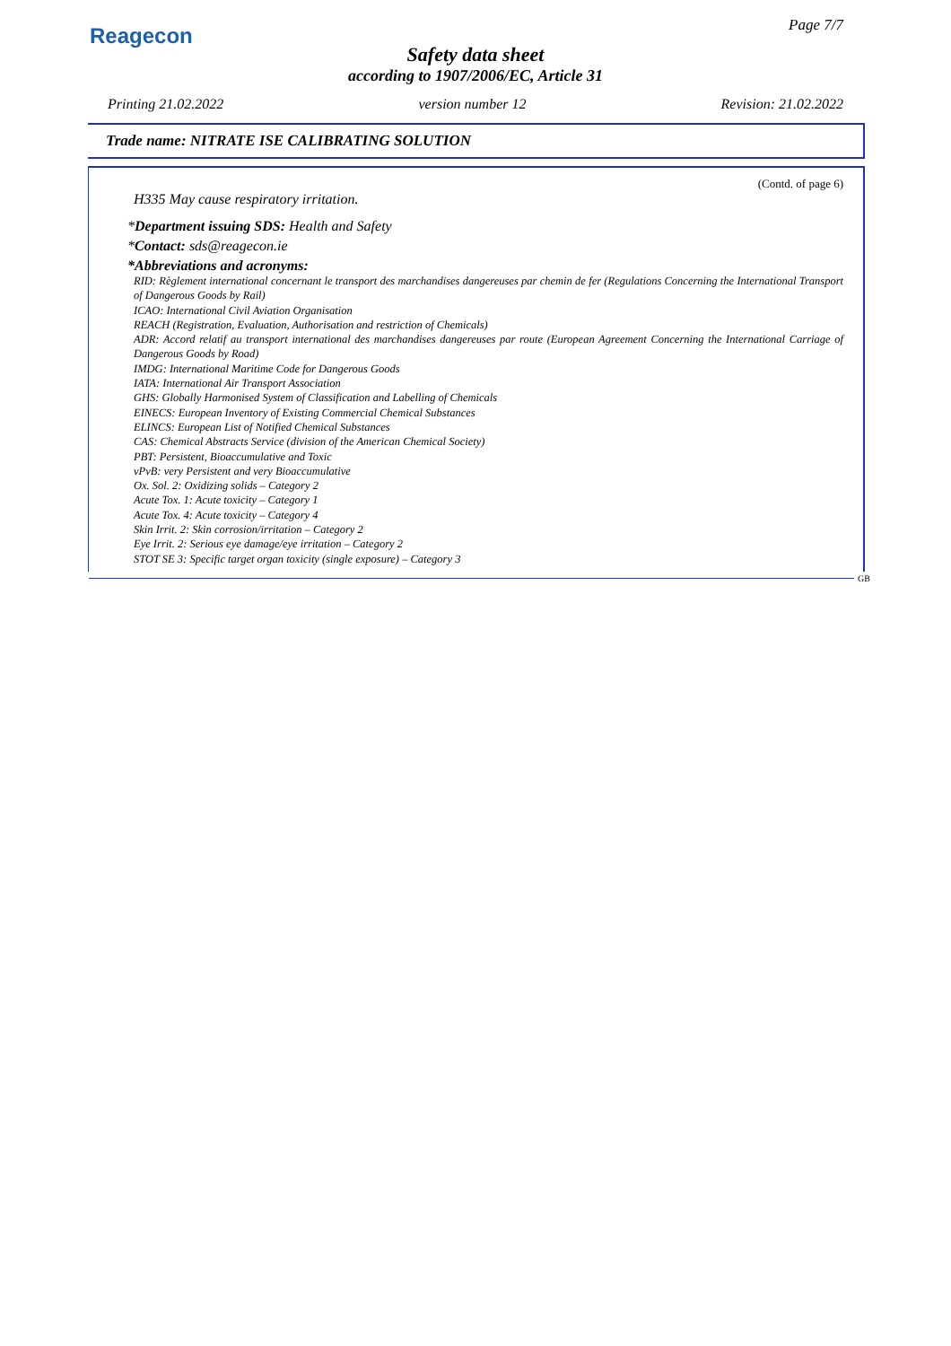Reagecon
Page 7/7
Safety data sheet
according to 1907/2006/EC, Article 31
Printing 21.02.2022 version number 12 Revision: 21.02.2022
Trade name: NITRATE ISE CALIBRATING SOLUTION
(Contd. of page 6)
H335 May cause respiratory irritation.
*Department issuing SDS: Health and Safety
*Contact: sds@reagecon.ie
*Abbreviations and acronyms:
RID: Règlement international concernant le transport des marchandises dangereuses par chemin de fer (Regulations Concerning the International Transport of Dangerous Goods by Rail)
ICAO: International Civil Aviation Organisation
REACH (Registration, Evaluation, Authorisation and restriction of Chemicals)
ADR: Accord relatif au transport international des marchandises dangereuses par route (European Agreement Concerning the International Carriage of Dangerous Goods by Road)
IMDG: International Maritime Code for Dangerous Goods
IATA: International Air Transport Association
GHS: Globally Harmonised System of Classification and Labelling of Chemicals
EINECS: European Inventory of Existing Commercial Chemical Substances
ELINCS: European List of Notified Chemical Substances
CAS: Chemical Abstracts Service (division of the American Chemical Society)
PBT: Persistent, Bioaccumulative and Toxic
vPvB: very Persistent and very Bioaccumulative
Ox. Sol. 2: Oxidizing solids – Category 2
Acute Tox. 1: Acute toxicity – Category 1
Acute Tox. 4: Acute toxicity – Category 4
Skin Irrit. 2: Skin corrosion/irritation – Category 2
Eye Irrit. 2: Serious eye damage/eye irritation – Category 2
STOT SE 3: Specific target organ toxicity (single exposure) – Category 3
GB